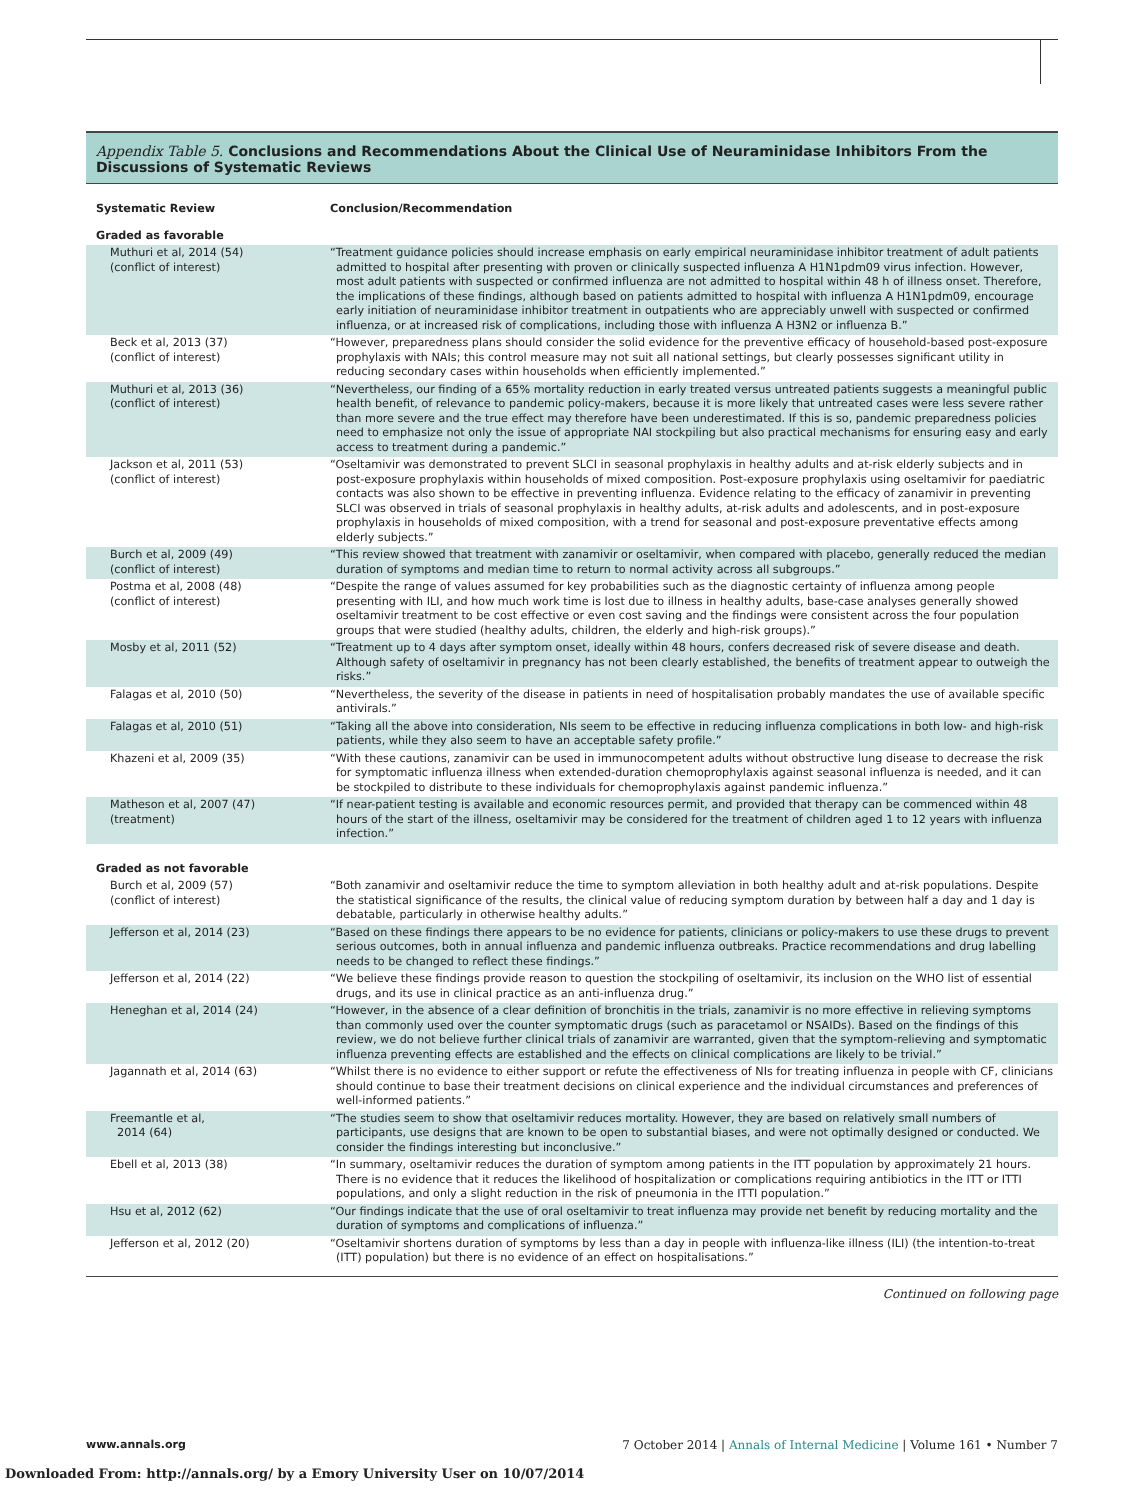Appendix Table 5. Conclusions and Recommendations About the Clinical Use of Neuraminidase Inhibitors From the Discussions of Systematic Reviews
| Systematic Review | Conclusion/Recommendation |
| --- | --- |
| Graded as favorable | |
| Muthuri et al, 2014 (54) (conflict of interest) | “Treatment guidance policies should increase emphasis on early empirical neuraminidase inhibitor treatment of adult patients admitted to hospital after presenting with proven or clinically suspected influenza A H1N1pdm09 virus infection. However, most adult patients with suspected or confirmed influenza are not admitted to hospital within 48 h of illness onset. Therefore, the implications of these findings, although based on patients admitted to hospital with influenza A H1N1pdm09, encourage early initiation of neuraminidase inhibitor treatment in outpatients who are appreciably unwell with suspected or confirmed influenza, or at increased risk of complications, including those with influenza A H3N2 or influenza B.” |
| Beck et al, 2013 (37) (conflict of interest) | “However, preparedness plans should consider the solid evidence for the preventive efficacy of household-based post-exposure prophylaxis with NAIs; this control measure may not suit all national settings, but clearly possesses significant utility in reducing secondary cases within households when efficiently implemented.” |
| Muthuri et al, 2013 (36) (conflict of interest) | “Nevertheless, our finding of a 65% mortality reduction in early treated versus untreated patients suggests a meaningful public health benefit, of relevance to pandemic policy-makers, because it is more likely that untreated cases were less severe rather than more severe and the true effect may therefore have been underestimated. If this is so, pandemic preparedness policies need to emphasize not only the issue of appropriate NAI stockpiling but also practical mechanisms for ensuring easy and early access to treatment during a pandemic.” |
| Jackson et al, 2011 (53) (conflict of interest) | “Oseltamivir was demonstrated to prevent SLCI in seasonal prophylaxis in healthy adults and at-risk elderly subjects and in post-exposure prophylaxis within households of mixed composition. Post-exposure prophylaxis using oseltamivir for paediatric contacts was also shown to be effective in preventing influenza. Evidence relating to the efficacy of zanamivir in preventing SLCI was observed in trials of seasonal prophylaxis in healthy adults, at-risk adults and adolescents, and in post-exposure prophylaxis in households of mixed composition, with a trend for seasonal and post-exposure preventative effects among elderly subjects.” |
| Burch et al, 2009 (49) (conflict of interest) | “This review showed that treatment with zanamivir or oseltamivir, when compared with placebo, generally reduced the median duration of symptoms and median time to return to normal activity across all subgroups.” |
| Postma et al, 2008 (48) (conflict of interest) | “Despite the range of values assumed for key probabilities such as the diagnostic certainty of influenza among people presenting with ILI, and how much work time is lost due to illness in healthy adults, base-case analyses generally showed oseltamivir treatment to be cost effective or even cost saving and the findings were consistent across the four population groups that were studied (healthy adults, children, the elderly and high-risk groups).” |
| Mosby et al, 2011 (52) | “Treatment up to 4 days after symptom onset, ideally within 48 hours, confers decreased risk of severe disease and death. Although safety of oseltamivir in pregnancy has not been clearly established, the benefits of treatment appear to outweigh the risks.” |
| Falagas et al, 2010 (50) | “Nevertheless, the severity of the disease in patients in need of hospitalisation probably mandates the use of available specific antivirals.” |
| Falagas et al, 2010 (51) | “Taking all the above into consideration, NIs seem to be effective in reducing influenza complications in both low- and high-risk patients, while they also seem to have an acceptable safety profile.” |
| Khazeni et al, 2009 (35) | “With these cautions, zanamivir can be used in immunocompetent adults without obstructive lung disease to decrease the risk for symptomatic influenza illness when extended-duration chemoprophylaxis against seasonal influenza is needed, and it can be stockpiled to distribute to these individuals for chemoprophylaxis against pandemic influenza.” |
| Matheson et al, 2007 (47) (treatment) | “If near-patient testing is available and economic resources permit, and provided that therapy can be commenced within 48 hours of the start of the illness, oseltamivir may be considered for the treatment of children aged 1 to 12 years with influenza infection.” |
| Graded as not favorable | |
| Burch et al, 2009 (57) (conflict of interest) | “Both zanamivir and oseltamivir reduce the time to symptom alleviation in both healthy adult and at-risk populations. Despite the statistical significance of the results, the clinical value of reducing symptom duration by between half a day and 1 day is debatable, particularly in otherwise healthy adults.” |
| Jefferson et al, 2014 (23) | “Based on these findings there appears to be no evidence for patients, clinicians or policy-makers to use these drugs to prevent serious outcomes, both in annual influenza and pandemic influenza outbreaks. Practice recommendations and drug labelling needs to be changed to reflect these findings.” |
| Jefferson et al, 2014 (22) | “We believe these findings provide reason to question the stockpiling of oseltamivir, its inclusion on the WHO list of essential drugs, and its use in clinical practice as an anti-influenza drug.” |
| Heneghan et al, 2014 (24) | “However, in the absence of a clear definition of bronchitis in the trials, zanamivir is no more effective in relieving symptoms than commonly used over the counter symptomatic drugs (such as paracetamol or NSAIDs). Based on the findings of this review, we do not believe further clinical trials of zanamivir are warranted, given that the symptom-relieving and symptomatic influenza preventing effects are established and the effects on clinical complications are likely to be trivial.” |
| Jagannath et al, 2014 (63) | “Whilst there is no evidence to either support or refute the effectiveness of NIs for treating influenza in people with CF, clinicians should continue to base their treatment decisions on clinical experience and the individual circumstances and preferences of well-informed patients.” |
| Freemantle et al, 2014 (64) | “The studies seem to show that oseltamivir reduces mortality. However, they are based on relatively small numbers of participants, use designs that are known to be open to substantial biases, and were not optimally designed or conducted. We consider the findings interesting but inconclusive.” |
| Ebell et al, 2013 (38) | “In summary, oseltamivir reduces the duration of symptom among patients in the ITT population by approximately 21 hours. There is no evidence that it reduces the likelihood of hospitalization or complications requiring antibiotics in the ITT or ITTI populations, and only a slight reduction in the risk of pneumonia in the ITTI population.” |
| Hsu et al, 2012 (62) | “Our findings indicate that the use of oral oseltamivir to treat influenza may provide net benefit by reducing mortality and the duration of symptoms and complications of influenza.” |
| Jefferson et al, 2012 (20) | “Oseltamivir shortens duration of symptoms by less than a day in people with influenza-like illness (ILI) (the intention-to-treat (ITT) population) but there is no evidence of an effect on hospitalisations.” |
Continued on following page
www.annals.org 7 October 2014 | Annals of Internal Medicine | Volume 161 • Number 7
Downloaded From: http://annals.org/ by a Emory University User on 10/07/2014